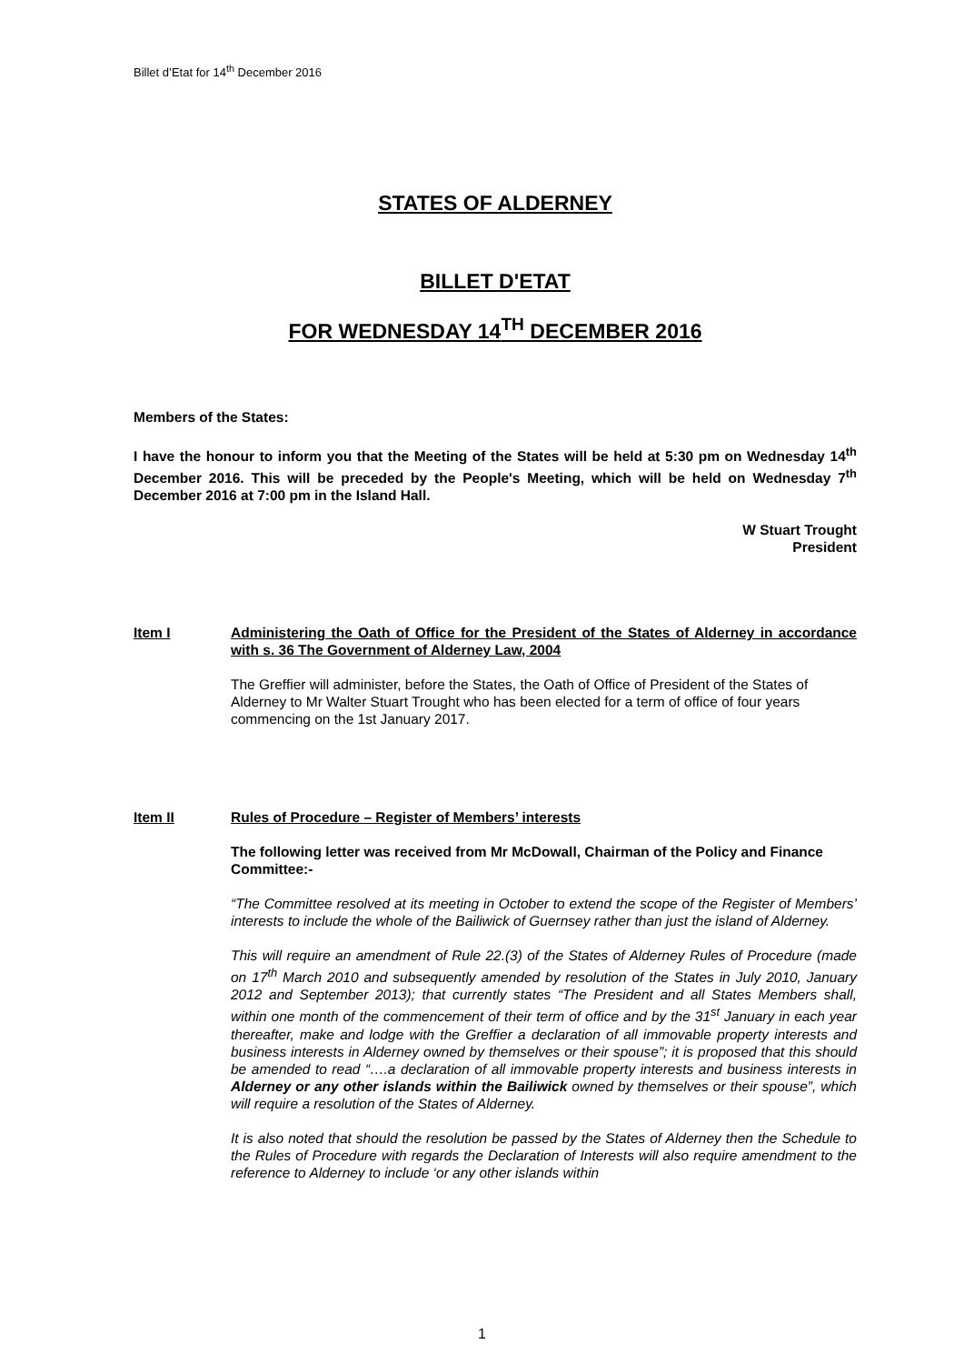Billet d’Etat for 14<sup>th</sup> December 2016
STATES OF ALDERNEY
BILLET D'ETAT
FOR WEDNESDAY 14<sup>TH</sup> DECEMBER 2016
Members of the States:
I have the honour to inform you that the Meeting of the States will be held at 5:30 pm on Wednesday 14<sup>th</sup> December 2016. This will be preceded by the People's Meeting, which will be held on Wednesday 7<sup>th</sup> December 2016 at 7:00 pm in the Island Hall.
W Stuart Trought
President
Item I Administering the Oath of Office for the President of the States of Alderney in accordance with s. 36 The Government of Alderney Law, 2004
The Greffier will administer, before the States, the Oath of Office of President of the States of Alderney to Mr Walter Stuart Trought who has been elected for a term of office of four years commencing on the 1st January 2017.
Item II Rules of Procedure – Register of Members’ interests
The following letter was received from Mr McDowall, Chairman of the Policy and Finance Committee:-
“The Committee resolved at its meeting in October to extend the scope of the Register of Members’ interests to include the whole of the Bailiwick of Guernsey rather than just the island of Alderney.
This will require an amendment of Rule 22.(3) of the States of Alderney Rules of Procedure (made on 17<sup>th</sup> March 2010 and subsequently amended by resolution of the States in July 2010, January 2012 and September 2013); that currently states “The President and all States Members shall, within one month of the commencement of their term of office and by the 31<sup>st</sup> January in each year thereafter, make and lodge with the Greffier a declaration of all immovable property interests and business interests in Alderney owned by themselves or their spouse”; it is proposed that this should be amended to read “….a declaration of all immovable property interests and business interests in Alderney or any other islands within the Bailiwick owned by themselves or their spouse”, which will require a resolution of the States of Alderney.
It is also noted that should the resolution be passed by the States of Alderney then the Schedule to the Rules of Procedure with regards the Declaration of Interests will also require amendment to the reference to Alderney to include ‘or any other islands within
1